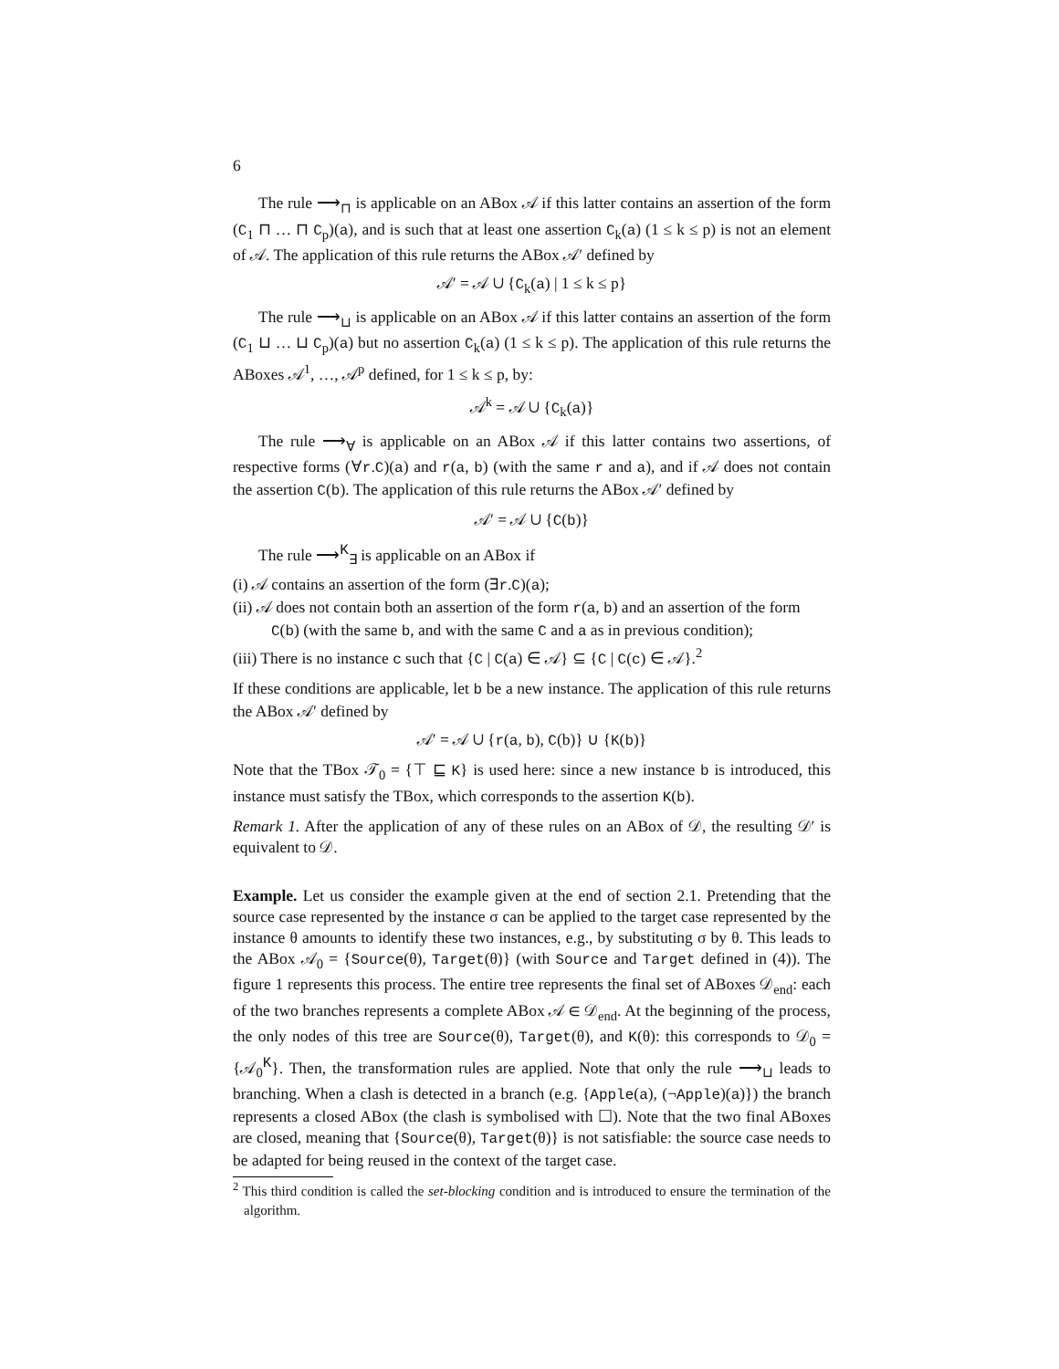6
The rule ⟶<sub>⊓</sub> is applicable on an ABox 𝒜 if this latter contains an assertion of the form (C<sub>1</sub> ⊓ … ⊓ C<sub>p</sub>)(a), and is such that at least one assertion C<sub>k</sub>(a) (1 ≤ k ≤ p) is not an element of 𝒜. The application of this rule returns the ABox 𝒜′ defined by
𝒜′ = 𝒜 ∪ {C<sub>k</sub>(a) | 1 ≤ k ≤ p}
The rule ⟶<sub>⊔</sub> is applicable on an ABox 𝒜 if this latter contains an assertion of the form (C<sub>1</sub> ⊔ … ⊔ C<sub>p</sub>)(a) but no assertion C<sub>k</sub>(a) (1 ≤ k ≤ p). The application of this rule returns the ABoxes 𝒜<sup>1</sup>, …, 𝒜<sup>p</sup> defined, for 1 ≤ k ≤ p, by:
𝒜<sup>k</sup> = 𝒜 ∪ {C<sub>k</sub>(a)}
The rule ⟶<sub>∀</sub> is applicable on an ABox 𝒜 if this latter contains two assertions, of respective forms (∀r.C)(a) and r(a, b) (with the same r and a), and if 𝒜 does not contain the assertion C(b). The application of this rule returns the ABox 𝒜′ defined by
𝒜′ = 𝒜 ∪ {C(b)}
The rule ⟶<sup>K</sup><sub>∃</sub> is applicable on an ABox if
(i) 𝒜 contains an assertion of the form (∃r.C)(a);
(ii) 𝒜 does not contain both an assertion of the form r(a, b) and an assertion of the form C(b) (with the same b, and with the same C and a as in previous condition);
(iii) There is no instance c such that {C | C(a) ∈ 𝒜} ⊆ {C | C(c) ∈ 𝒜}.<sup>2</sup>
If these conditions are applicable, let b be a new instance. The application of this rule returns the ABox 𝒜′ defined by
𝒜′ = 𝒜 ∪ {r(a, b), C(b)} ∪ {K(b)}
Note that the TBox 𝒯<sub>0</sub> = {⊤ ⊑ K} is used here: since a new instance b is introduced, this instance must satisfy the TBox, which corresponds to the assertion K(b).
Remark 1. After the application of any of these rules on an ABox of 𝒟, the resulting 𝒟′ is equivalent to 𝒟.
Example. Let us consider the example given at the end of section 2.1. Pretending that the source case represented by the instance σ can be applied to the target case represented by the instance θ amounts to identify these two instances, e.g., by substituting σ by θ. This leads to the ABox 𝒜<sub>0</sub> = {Source(θ), Target(θ)} (with Source and Target defined in (4)). The figure 1 represents this process. The entire tree represents the final set of ABoxes 𝒟<sub>end</sub>: each of the two branches represents a complete ABox 𝒜 ∈ 𝒟<sub>end</sub>. At the beginning of the process, the only nodes of this tree are Source(θ), Target(θ), and K(θ): this corresponds to 𝒟<sub>0</sub> = {𝒜<sub>0</sub><sup>K</sup>}. Then, the transformation rules are applied. Note that only the rule ⟶<sub>⊔</sub> leads to branching. When a clash is detected in a branch (e.g. {Apple(a), (¬Apple)(a)}) the branch represents a closed ABox (the clash is symbolised with ☐). Note that the two final ABoxes are closed, meaning that {Source(θ), Target(θ)} is not satisfiable: the source case needs to be adapted for being reused in the context of the target case.
<sup>2</sup> This third condition is called the set-blocking condition and is introduced to ensure the termination of the algorithm.